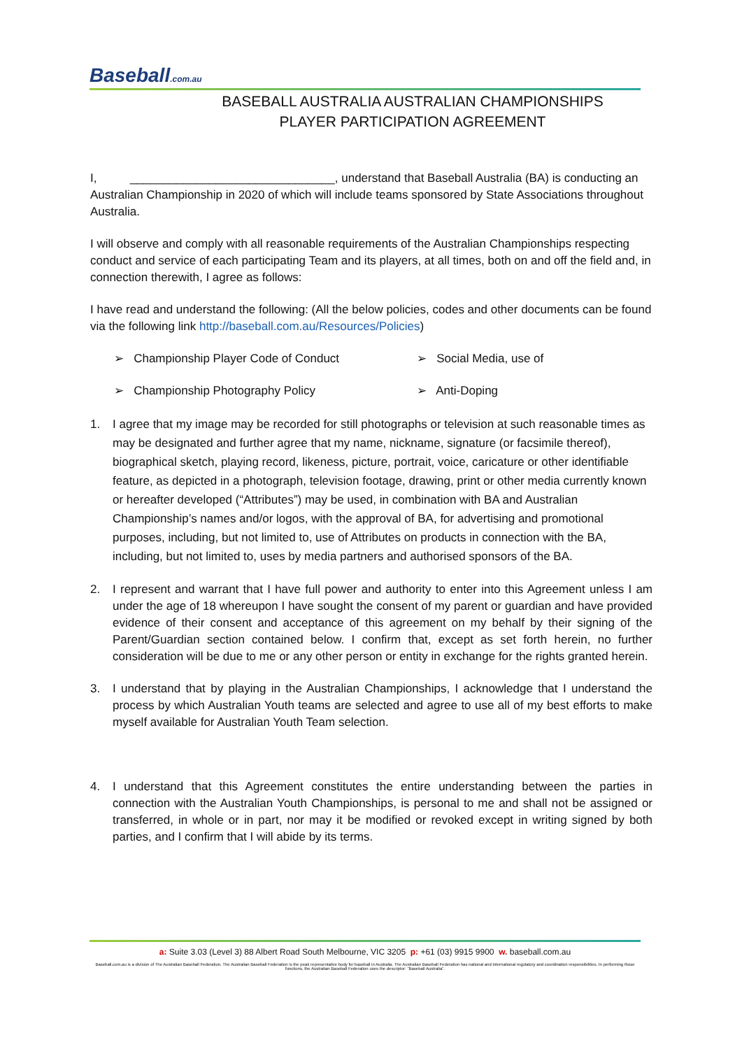Baseball.com.au
BASEBALL AUSTRALIA AUSTRALIAN CHAMPIONSHIPS
PLAYER PARTICIPATION AGREEMENT
I, _______________________________, understand that Baseball Australia (BA) is conducting an Australian Championship in 2020 of which will include teams sponsored by State Associations throughout Australia.
I will observe and comply with all reasonable requirements of the Australian Championships respecting conduct and service of each participating Team and its players, at all times, both on and off the field and, in connection therewith, I agree as follows:
I have read and understand the following: (All the below policies, codes and other documents can be found via the following link http://baseball.com.au/Resources/Policies)
➢ Championship Player Code of Conduct
➢ Social Media, use of
➢ Championship Photography Policy
➢ Anti-Doping
1. I agree that my image may be recorded for still photographs or television at such reasonable times as may be designated and further agree that my name, nickname, signature (or facsimile thereof), biographical sketch, playing record, likeness, picture, portrait, voice, caricature or other identifiable feature, as depicted in a photograph, television footage, drawing, print or other media currently known or hereafter developed (“Attributes”) may be used, in combination with BA and Australian Championship’s names and/or logos, with the approval of BA, for advertising and promotional purposes, including, but not limited to, use of Attributes on products in connection with the BA, including, but not limited to, uses by media partners and authorised sponsors of the BA.
2. I represent and warrant that I have full power and authority to enter into this Agreement unless I am under the age of 18 whereupon I have sought the consent of my parent or guardian and have provided evidence of their consent and acceptance of this agreement on my behalf by their signing of the Parent/Guardian section contained below. I confirm that, except as set forth herein, no further consideration will be due to me or any other person or entity in exchange for the rights granted herein.
3. I understand that by playing in the Australian Championships, I acknowledge that I understand the process by which Australian Youth teams are selected and agree to use all of my best efforts to make myself available for Australian Youth Team selection.
4. I understand that this Agreement constitutes the entire understanding between the parties in connection with the Australian Youth Championships, is personal to me and shall not be assigned or transferred, in whole or in part, nor may it be modified or revoked except in writing signed by both parties, and I confirm that I will abide by its terms.
a: Suite 3.03 (Level 3) 88 Albert Road South Melbourne, VIC 3205 p: +61 (03) 9915 9900 w. baseball.com.au
Baseball.com.au is a division of The Australian Baseball Federation. The Australian Baseball Federation is the peak representative body for baseball in Australia. The Australian Baseball Federation has national and international regulatory and coordination responsibilities. In performing those functions, the Australian Baseball Federation uses the descriptor: "Baseball Australia".